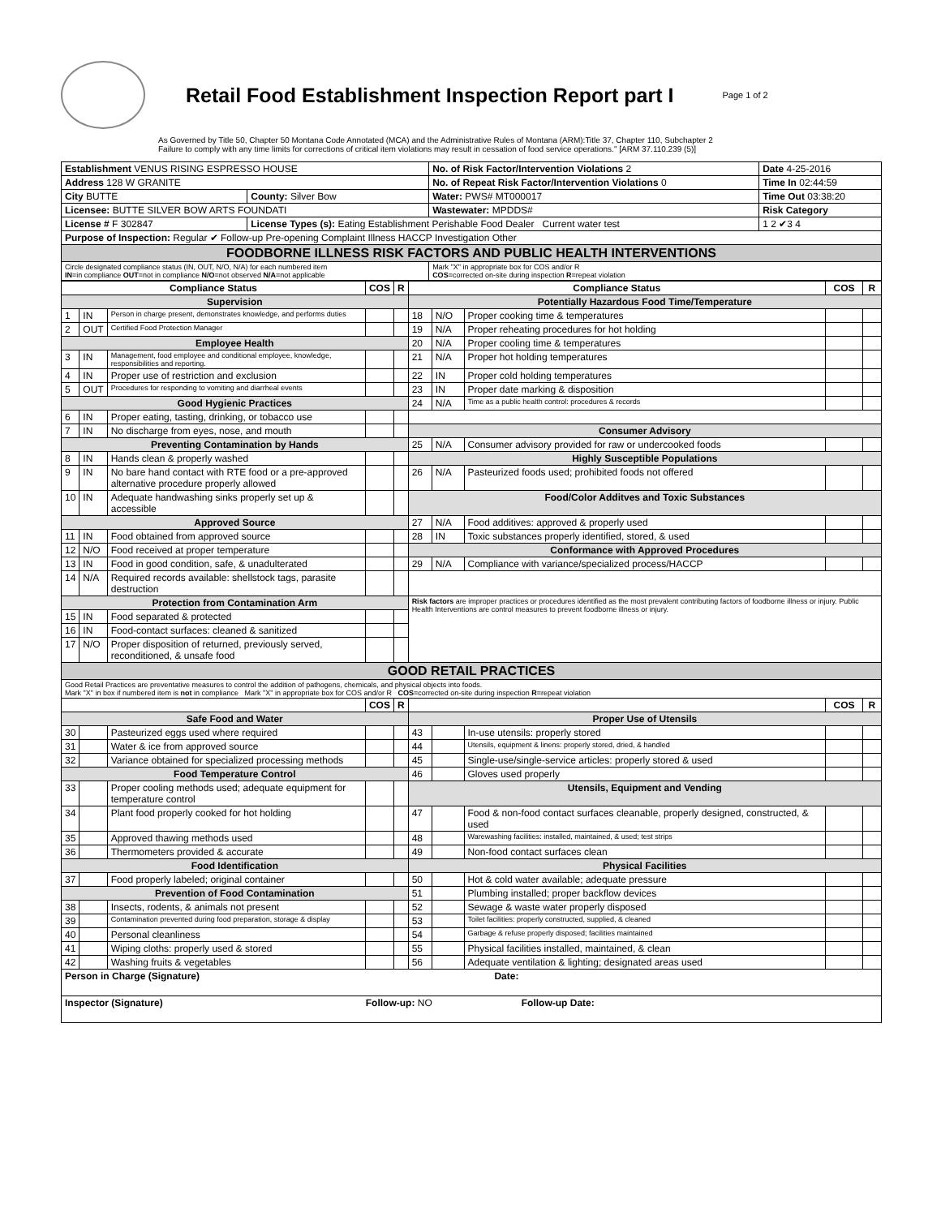Retail Food Establishment Inspection Report part I
Page 1 of 2
As Governed by Title 50, Chapter 50 Montana Code Annotated (MCA) and the Administrative Rules of Montana (ARM):Title 37, Chapter 110, Subchapter 2
Failure to comply with any time limits for corrections of critical item violations may result in cessation of food service operations." [ARM 37.110.239 (5)]
| Establishment VENUS RISING ESPRESSO HOUSE | | No. of Risk Factor/Intervention Violations 2 | Date 4-25-2016 |
| Address 128 W GRANITE | | No. of Repeat Risk Factor/Intervention Violations 0 | Time In 02:44:59 |
| City BUTTE | County: Silver Bow | Water: PWS# MT000017 | Time Out 03:38:20 |
| Licensee: BUTTE SILVER BOW ARTS FOUNDATI | | Wastewater: MPDDS# | Risk Category |
| License # F 302847 | License Types (s): Eating Establishment Perishable Food Dealer Current water test | | 1 2 ✔3 4 |
| Purpose of Inspection: Regular ✔ Follow-up Pre-opening Complaint Illness HACCP Investigation Other | | | |
| FOODBORNE ILLNESS RISK FACTORS AND PUBLIC HEALTH INTERVENTIONS | | | |
| Circle designated compliance status (IN, OUT, N/O, N/A) for each numbered item IN =in compliance OUT =not in compliance N/O =not observed N/A =not applicable | | Mark "X" in appropriate box for COS and/or R COS =corrected on-site during inspection R =repeat violation | |
| Compliance Status | | | COS | R | Compliance Status | | | COS | R |
| --- | --- | --- | --- | --- | --- | --- | --- | --- | --- |
| Supervision | | | | | Potentially Hazardous Food Time/Temperature | | | | |
| 1 | IN | Person in charge present, demonstrates knowledge, and performs duties | | | 18 | N/O | Proper cooking time & temperatures | | |
| 2 | OUT | Certified Food Protection Manager | | | 19 | N/A | Proper reheating procedures for hot holding | | |
| Employee Health | | | | | 20 | N/A | Proper cooling time & temperatures | | |
| 3 | IN | Management, food employee and conditional employee, knowledge, responsibilities and reporting. | | | 21 | N/A | Proper hot holding temperatures | | |
| 4 | IN | Proper use of restriction and exclusion | | | 22 | IN | Proper cold holding temperatures | | |
| 5 | OUT | Procedures for responding to vomiting and diarrheal events | | | 23 | IN | Proper date marking & disposition | | |
| Good Hygienic Practices | | | | | 24 | N/A | Time as a public health control: procedures & records | | |
| 6 | IN | Proper eating, tasting, drinking, or tobacco use | | | | | | | |
| 7 | IN | No discharge from eyes, nose, and mouth | | | Consumer Advisory | | | | |
| Preventing Contamination by Hands | | | | | 25 | N/A | Consumer advisory provided for raw or undercooked foods | | |
| 8 | IN | Hands clean & properly washed | | | Highly Susceptible Populations | | | | |
| 9 | IN | No bare hand contact with RTE food or a pre-approved alternative procedure properly allowed | | | 26 | N/A | Pasteurized foods used; prohibited foods not offered | | |
| 10 | IN | Adequate handwashing sinks properly set up & accessible | | | Food/Color Additves and Toxic Substances | | | | |
| Approved Source | | | | | 27 | N/A | Food additives: approved & properly used | | |
| 11 | IN | Food obtained from approved source | | | 28 | IN | Toxic substances properly identified, stored, & used | | |
| 12 | N/O | Food received at proper temperature | | | Conformance with Approved Procedures | | | | |
| 13 | IN | Food in good condition, safe, & unadulterated | | | 29 | N/A | Compliance with variance/specialized process/HACCP | | |
| 14 | N/A | Required records available: shellstock tags, parasite destruction | | | | | | | |
| Protection from Contamination Arm | | | | | Risk factors are improper practices or procedures identified as the most prevalent contributing factors of foodborne illness or injury. Public Health Interventions are control measures to prevent foodborne illness or injury. | | | | |
| 15 | IN | Food separated & protected | | | | | | | |
| 16 | IN | Food-contact surfaces: cleaned & sanitized | | | | | | | |
| 17 | N/O | Proper disposition of returned, previously served, reconditioned, & unsafe food | | | | | | | |
| GOOD RETAIL PRACTICES | | | | | | | | | |
| Good Retail Practices are preventative measures to control the addition of pathogens, chemicals, and physical objects into foods. Mark "X" in box if numbered item is not in compliance Mark "X" in appropriate box for COS and/or R COS =corrected on-site during inspection R =repeat violation | | | | | | | | | |
| | | | COS | R | | | | COS | R |
| Safe Food and Water | | | | | Proper Use of Utensils | | | | |
| 30 | | Pasteurized eggs used where required | | | 43 | | In-use utensils: properly stored | | |
| 31 | | Water & ice from approved source | | | 44 | | Utensils, equipment & linens: properly stored, dried, & handled | | |
| 32 | | Variance obtained for specialized processing methods | | | 45 | | Single-use/single-service articles: properly stored & used | | |
| Food Temperature Control | | | | | 46 | | Gloves used properly | | |
| 33 | | Proper cooling methods used; adequate equipment for temperature control | | | Utensils, Equipment and Vending | | | | |
| 34 | | Plant food properly cooked for hot holding | | | 47 | | Food & non-food contact surfaces cleanable, properly designed, constructed, & used | | |
| 35 | | Approved thawing methods used | | | 48 | | Warewashing facilities: installed, maintained, & used; test strips | | |
| 36 | | Thermometers provided & accurate | | | 49 | | Non-food contact surfaces clean | | |
| Food Identification | | | | | Physical Facilities | | | | |
| 37 | | Food properly labeled; original container | | | 50 | | Hot & cold water available; adequate pressure | | |
| Prevention of Food Contamination | | | | | 51 | | Plumbing installed; proper backflow devices | | |
| 38 | | Insects, rodents, & animals not present | | | 52 | | Sewage & waste water properly disposed | | |
| 39 | | Contamination prevented during food preparation, storage & display | | | 53 | | Toilet facilities: properly constructed, supplied, & cleaned | | |
| 40 | | Personal cleanliness | | | 54 | | Garbage & refuse properly disposed; facilities maintained | | |
| 41 | | Wiping cloths: properly used & stored | | | 55 | | Physical facilities installed, maintained, & clean | | |
| 42 | | Washing fruits & vegetables | | | 56 | | Adequate ventilation & lighting; designated areas used | | |
| Person in Charge (Signature) Date: | | | | | | | | | |
| Inspector (Signature) Follow-up: NO Follow-up Date: | | | | | | | | | |